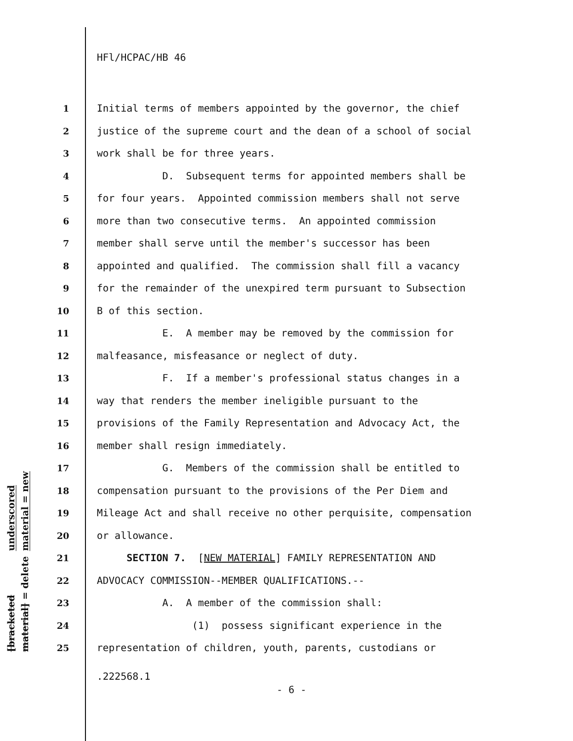HFl/HCPAC/HB 46
underscored material = new
[bracketed material] = delete
1 Initial terms of members appointed by the governor, the chief
2 justice of the supreme court and the dean of a school of social
3 work shall be for three years.
4 D. Subsequent terms for appointed members shall be
5 for four years. Appointed commission members shall not serve
6 more than two consecutive terms. An appointed commission
7 member shall serve until the member's successor has been
8 appointed and qualified. The commission shall fill a vacancy
9 for the remainder of the unexpired term pursuant to Subsection
10 B of this section.
11 E. A member may be removed by the commission for
12 malfeasance, misfeasance or neglect of duty.
13 F. If a member's professional status changes in a
14 way that renders the member ineligible pursuant to the
15 provisions of the Family Representation and Advocacy Act, the
16 member shall resign immediately.
17 G. Members of the commission shall be entitled to
18 compensation pursuant to the provisions of the Per Diem and
19 Mileage Act and shall receive no other perquisite, compensation
20 or allowance.
21 SECTION 7. [NEW MATERIAL] FAMILY REPRESENTATION AND
22 ADVOCACY COMMISSION--MEMBER QUALIFICATIONS.--
23 A. A member of the commission shall:
24 (1) possess significant experience in the
25 representation of children, youth, parents, custodians or
.222568.1
- 6 -